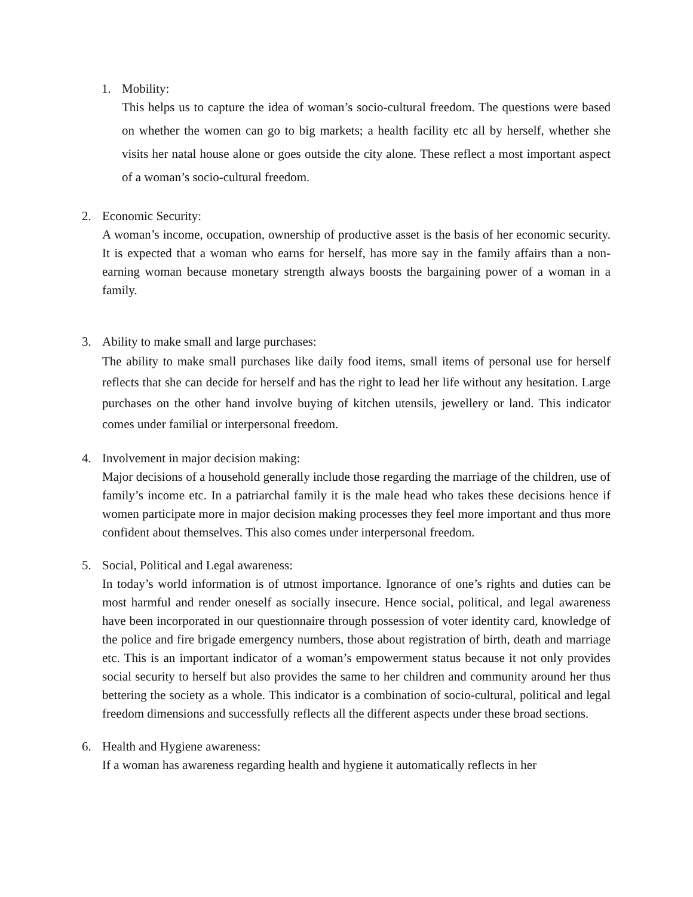1. Mobility:
This helps us to capture the idea of woman’s socio-cultural freedom. The questions were based on whether the women can go to big markets; a health facility etc all by herself, whether she visits her natal house alone or goes outside the city alone. These reflect a most important aspect of a woman’s socio-cultural freedom.
2. Economic Security:
A woman’s income, occupation, ownership of productive asset is the basis of her economic security. It is expected that a woman who earns for herself, has more say in the family affairs than a non-earning woman because monetary strength always boosts the bargaining power of a woman in a family.
3. Ability to make small and large purchases:
The ability to make small purchases like daily food items, small items of personal use for herself reflects that she can decide for herself and has the right to lead her life without any hesitation. Large purchases on the other hand involve buying of kitchen utensils, jewellery or land. This indicator comes under familial or interpersonal freedom.
4. Involvement in major decision making:
Major decisions of a household generally include those regarding the marriage of the children, use of family’s income etc. In a patriarchal family it is the male head who takes these decisions hence if women participate more in major decision making processes they feel more important and thus more confident about themselves. This also comes under interpersonal freedom.
5. Social, Political and Legal awareness:
In today’s world information is of utmost importance. Ignorance of one’s rights and duties can be most harmful and render oneself as socially insecure. Hence social, political, and legal awareness have been incorporated in our questionnaire through possession of voter identity card, knowledge of the police and fire brigade emergency numbers, those about registration of birth, death and marriage etc. This is an important indicator of a woman’s empowerment status because it not only provides social security to herself but also provides the same to her children and community around her thus bettering the society as a whole. This indicator is a combination of socio-cultural, political and legal freedom dimensions and successfully reflects all the different aspects under these broad sections.
6. Health and Hygiene awareness:
If a woman has awareness regarding health and hygiene it automatically reflects in her